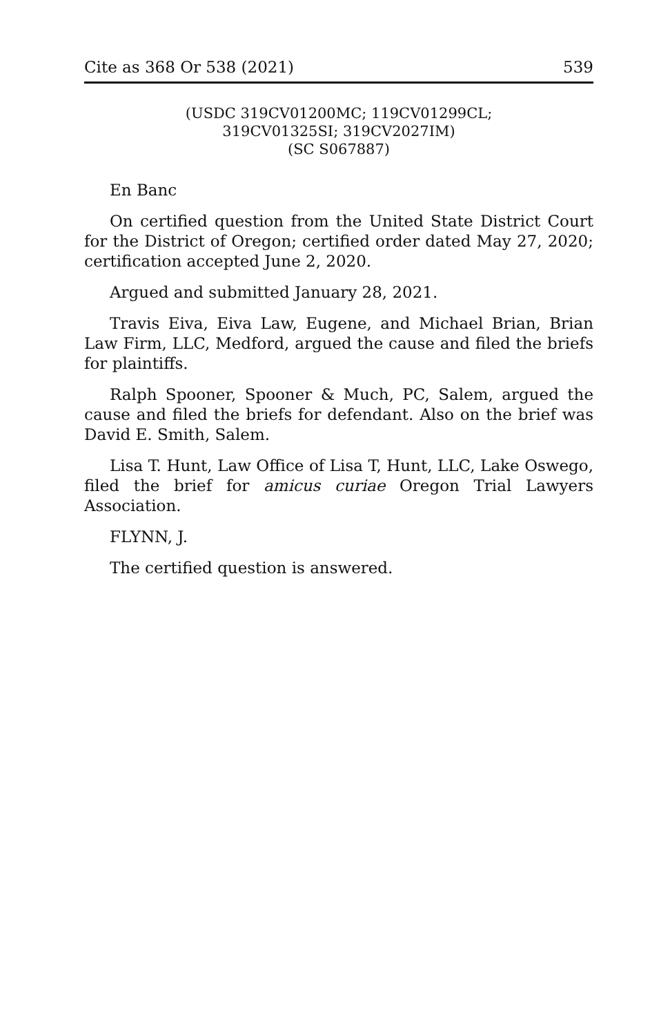Cite as 368 Or 538 (2021) 539
(USDC 319CV01200MC; 119CV01299CL;
319CV01325SI; 319CV2027IM)
(SC S067887)
En Banc
On certified question from the United State District Court for the District of Oregon; certified order dated May 27, 2020; certification accepted June 2, 2020.
Argued and submitted January 28, 2021.
Travis Eiva, Eiva Law, Eugene, and Michael Brian, Brian Law Firm, LLC, Medford, argued the cause and filed the briefs for plaintiffs.
Ralph Spooner, Spooner & Much, PC, Salem, argued the cause and filed the briefs for defendant. Also on the brief was David E. Smith, Salem.
Lisa T. Hunt, Law Office of Lisa T, Hunt, LLC, Lake Oswego, filed the brief for amicus curiae Oregon Trial Lawyers Association.
FLYNN, J.
The certified question is answered.